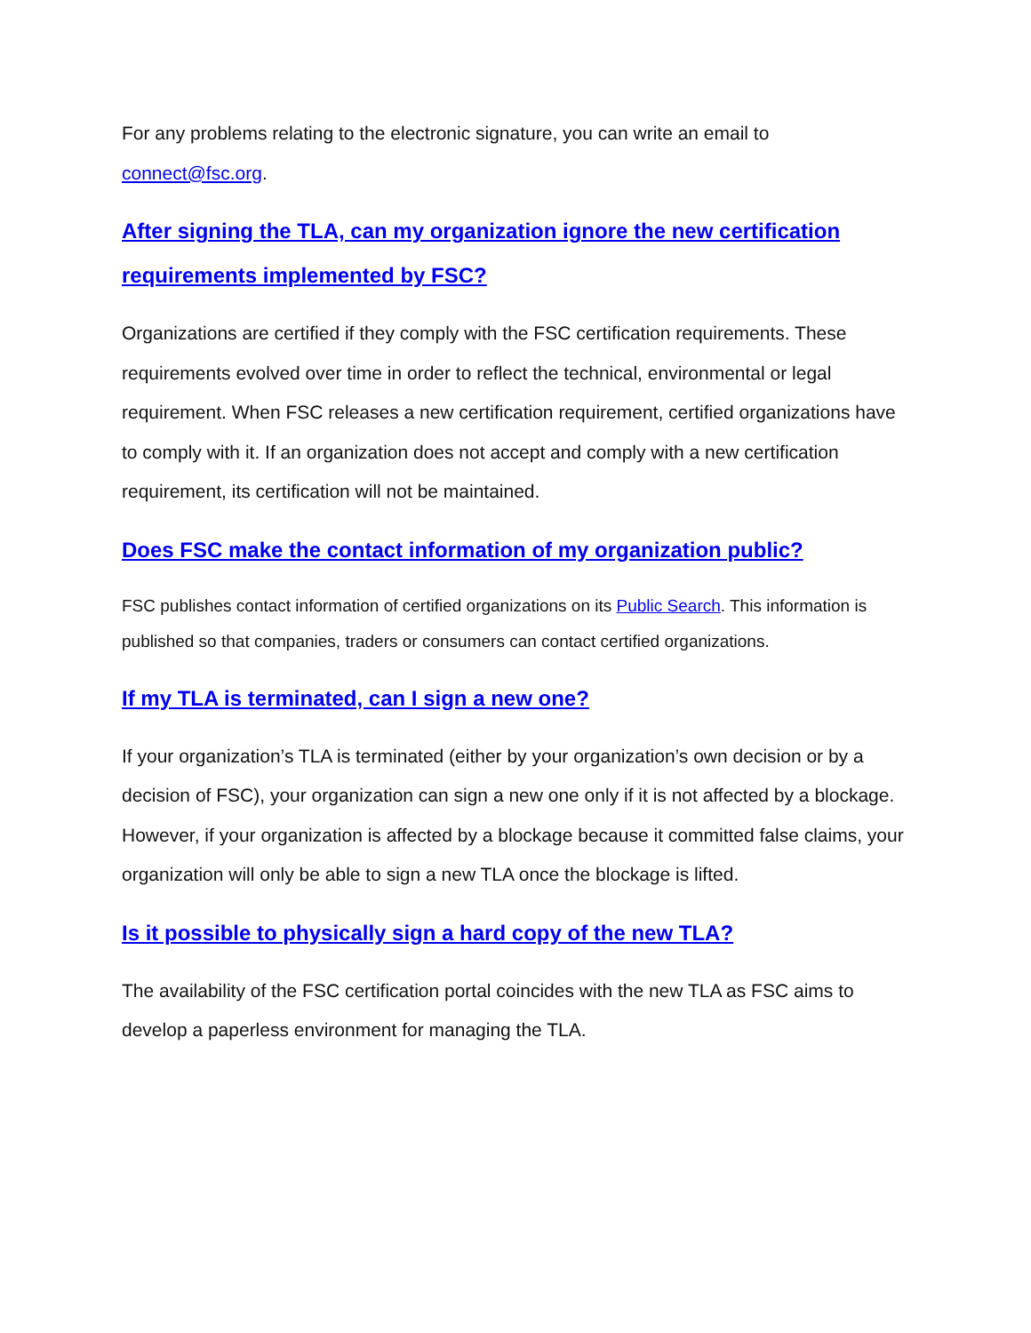For any problems relating to the electronic signature, you can write an email to connect@fsc.org.
After signing the TLA, can my organization ignore the new certification requirements implemented by FSC?
Organizations are certified if they comply with the FSC certification requirements. These requirements evolved over time in order to reflect the technical, environmental or legal requirement. When FSC releases a new certification requirement, certified organizations have to comply with it. If an organization does not accept and comply with a new certification requirement, its certification will not be maintained.
Does FSC make the contact information of my organization public?
FSC publishes contact information of certified organizations on its Public Search. This information is published so that companies, traders or consumers can contact certified organizations.
If my TLA is terminated, can I sign a new one?
If your organization’s TLA is terminated (either by your organization’s own decision or by a decision of FSC), your organization can sign a new one only if it is not affected by a blockage. However, if your organization is affected by a blockage because it committed false claims, your organization will only be able to sign a new TLA once the blockage is lifted.
Is it possible to physically sign a hard copy of the new TLA?
The availability of the FSC certification portal coincides with the new TLA as FSC aims to develop a paperless environment for managing the TLA.